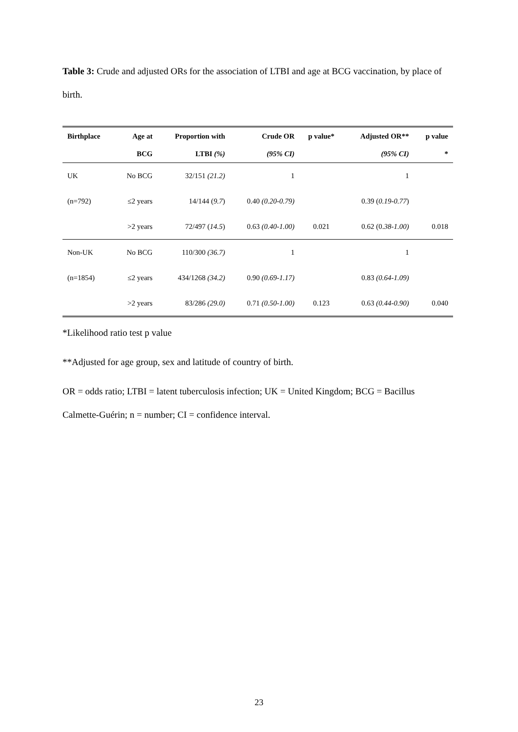Table 3: Crude and adjusted ORs for the association of LTBI and age at BCG vaccination, by place of birth.
| Birthplace | Age at | Proportion with | Crude OR | p value* | Adjusted OR** | p value |
| --- | --- | --- | --- | --- | --- | --- |
| | BCG | LTBI (%) | (95% CI) | | (95% CI) | * |
| UK | No BCG | 32/151 (21.2) | 1 | | 1 | |
| (n=792) | ≤2 years | 14/144 ( 9.7 ) | 0.40 (0.20-0.79) | | 0.39 ( 0.19-0.77 ) | |
| | >2 years | 72/497 ( 14.5 ) | 0.63 (0.40-1.00) | 0.021 | 0.62 (0. 38-1.00) | 0.018 |
| Non-UK | No BCG | 110/300 (36.7) | 1 | | 1 | |
| (n=1854) | ≤2 years | 434/1268 (34.2) | 0.90 (0.69-1.17) | | 0.83 (0.64-1.09) | |
| | >2 years | 83/286 (29.0) | 0.71 (0.50-1.00) | 0.123 | 0.63 (0.44-0.90) | 0.040 |
*Likelihood ratio test p value
**Adjusted for age group, sex and latitude of country of birth.
OR = odds ratio; LTBI = latent tuberculosis infection; UK = United Kingdom; BCG = Bacillus Calmette-Guérin; n = number; CI = confidence interval.
23